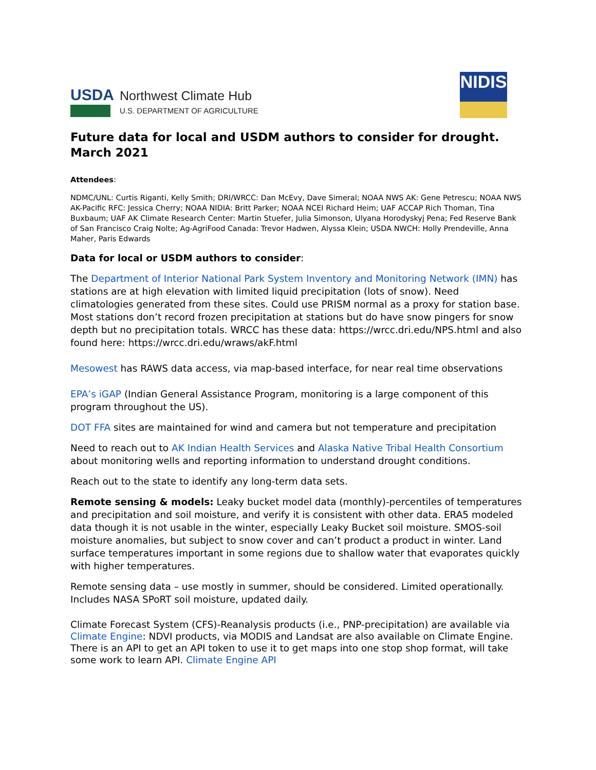USDA
Northwest Climate Hub
U.S. DEPARTMENT OF AGRICULTURE
NIDIS
Future data for local and USDM authors to consider for drought. March 2021
Attendees:
NDMC/UNL: Curtis Riganti, Kelly Smith; DRI/WRCC: Dan McEvy, Dave Simeral; NOAA NWS AK: Gene Petrescu; NOAA NWS AK-Pacific RFC: Jessica Cherry; NOAA NIDIA: Britt Parker; NOAA NCEI Richard Heim; UAF ACCAP Rich Thoman, Tina Buxbaum; UAF AK Climate Research Center: Martin Stuefer, Julia Simonson, Ulyana Horodyskyj Pena; Fed Reserve Bank of San Francisco Craig Nolte; Ag-AgriFood Canada: Trevor Hadwen, Alyssa Klein; USDA NWCH: Holly Prendeville, Anna Maher, Paris Edwards
Data for local or USDM authors to consider:
The Department of Interior National Park System Inventory and Monitoring Network (IMN) has stations are at high elevation with limited liquid precipitation (lots of snow). Need climatologies generated from these sites. Could use PRISM normal as a proxy for station base. Most stations don’t record frozen precipitation at stations but do have snow pingers for snow depth but no precipitation totals. WRCC has these data: https://wrcc.dri.edu/NPS.html and also found here: https://wrcc.dri.edu/wraws/akF.html
Mesowest has RAWS data access, via map-based interface, for near real time observations
EPA’s iGAP (Indian General Assistance Program, monitoring is a large component of this program throughout the US).
DOT FFA sites are maintained for wind and camera but not temperature and precipitation
Need to reach out to AK Indian Health Services and Alaska Native Tribal Health Consortium about monitoring wells and reporting information to understand drought conditions.
Reach out to the state to identify any long-term data sets.
Remote sensing & models: Leaky bucket model data (monthly)-percentiles of temperatures and precipitation and soil moisture, and verify it is consistent with other data. ERA5 modeled data though it is not usable in the winter, especially Leaky Bucket soil moisture. SMOS-soil moisture anomalies, but subject to snow cover and can’t product a product in winter. Land surface temperatures important in some regions due to shallow water that evaporates quickly with higher temperatures.
Remote sensing data – use mostly in summer, should be considered. Limited operationally. Includes NASA SPoRT soil moisture, updated daily.
Climate Forecast System (CFS)-Reanalysis products (i.e., PNP-precipitation) are available via Climate Engine: NDVI products, via MODIS and Landsat are also available on Climate Engine. There is an API to get an API token to use it to get maps into one stop shop format, will take some work to learn API. Climate Engine API